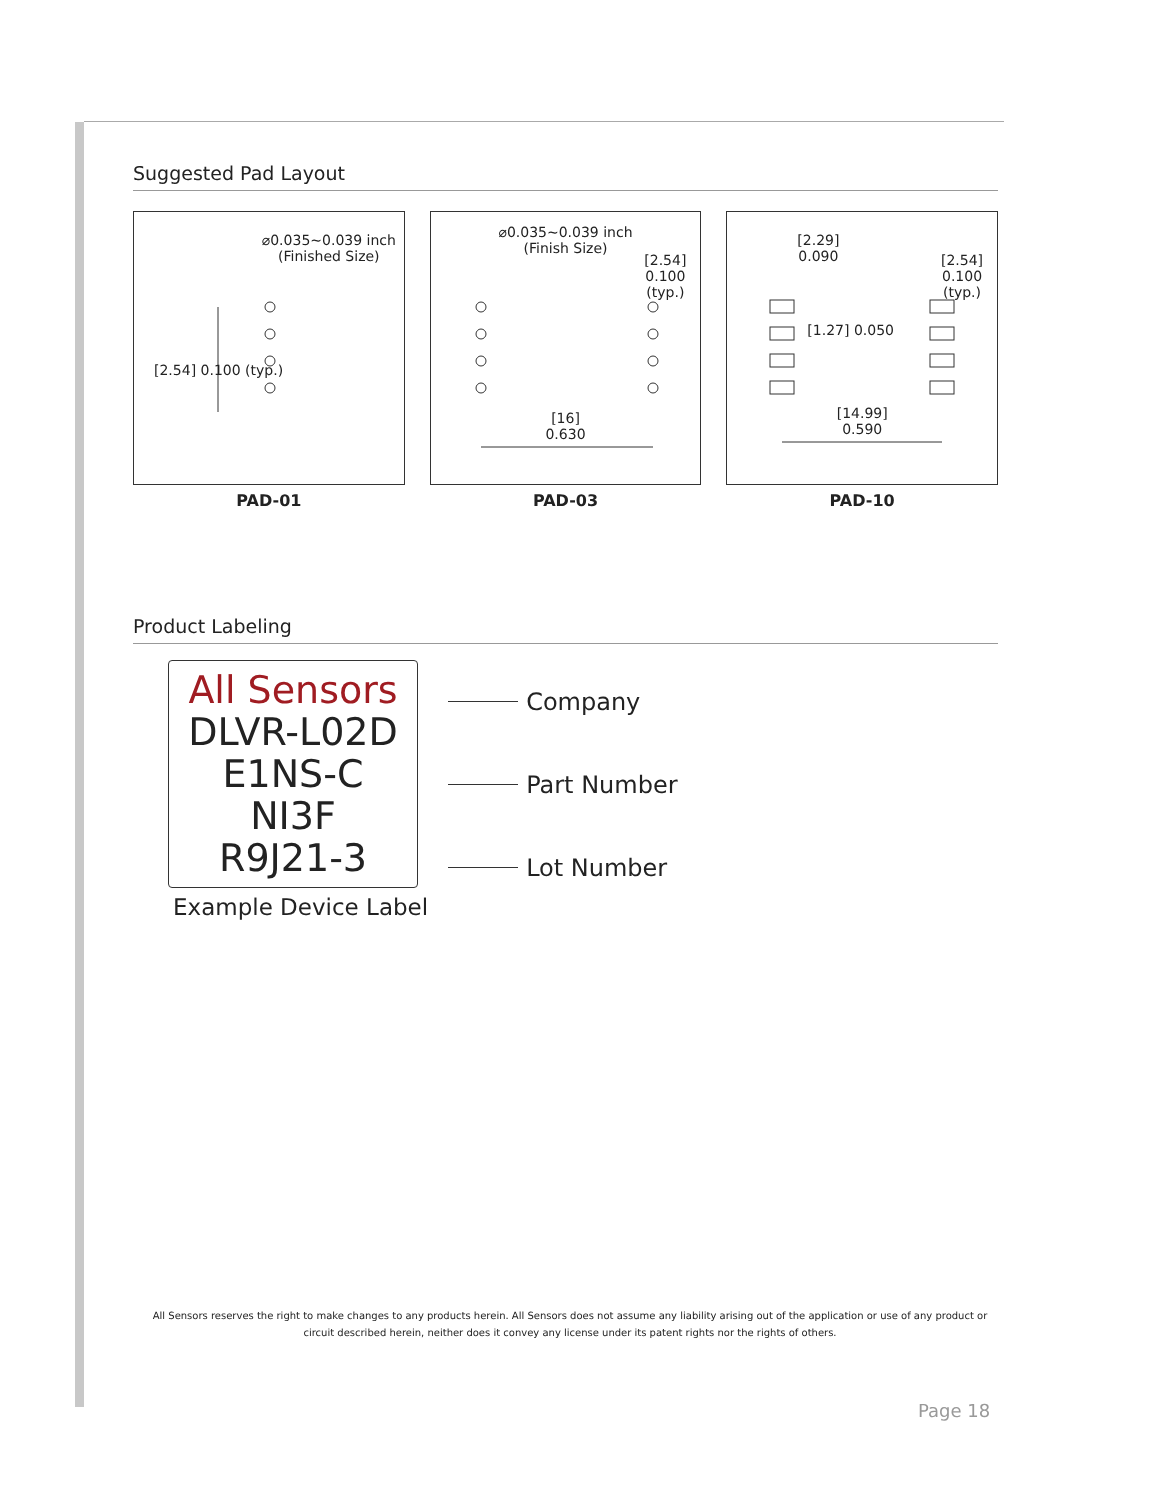Suggested Pad Layout
⌀0.035~0.039 inch
(Finished Size)
[2.54] 0.100 (typ.)
PAD-01
⌀0.035~0.039 inch
(Finish Size)
[2.54] 0.100 (typ.)
[16]
0.630
PAD-03
[2.29]
0.090
[1.27] 0.050
[2.54] 0.100 (typ.)
[14.99]
0.590
PAD-10
Product Labeling
All Sensors
DLVR-L02D
E1NS-C
NI3F
R9J21-3
Example Device Label
Company
Part Number
Lot Number
All Sensors reserves the right to make changes to any products herein. All Sensors does not assume any liability arising out of the application or use of any product or circuit described herein, neither does it convey any license under its patent rights nor the rights of others.
Page 18